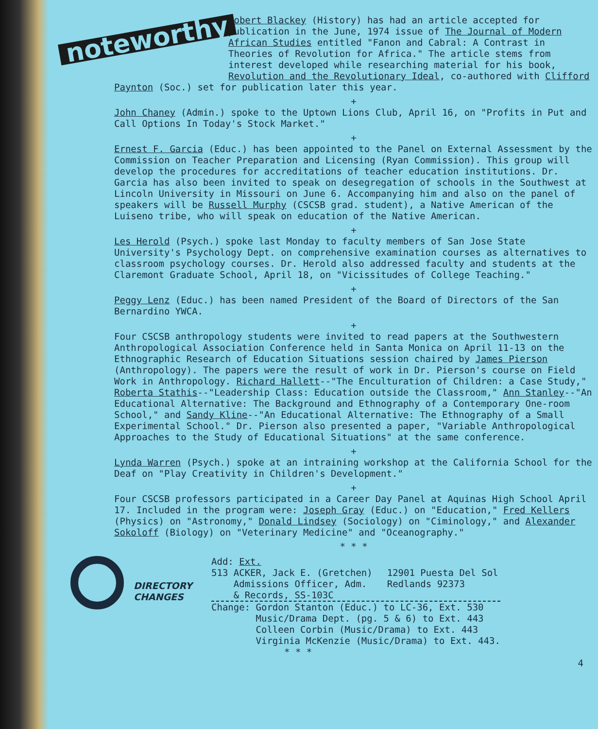noteworthy
Robert Blackey (History) has had an article accepted for publication in the June, 1974 issue of The Journal of Modern African Studies entitled "Fanon and Cabral: A Contrast in Theories of Revolution for Africa." The article stems from interest developed while researching material for his book, Revolution and the Revolutionary Ideal, co-authored with Clifford Paynton (Soc.) set for publication later this year.
+
John Chaney (Admin.) spoke to the Uptown Lions Club, April 16, on "Profits in Put and Call Options In Today's Stock Market."
+
Ernest F. Garcia (Educ.) has been appointed to the Panel on External Assessment by the Commission on Teacher Preparation and Licensing (Ryan Commission). This group will develop the procedures for accreditations of teacher education institutions. Dr. Garcia has also been invited to speak on desegregation of schools in the Southwest at Lincoln University in Missouri on June 6. Accompanying him and also on the panel of speakers will be Russell Murphy (CSCSB grad. student), a Native American of the Luiseno tribe, who will speak on education of the Native American.
+
Les Herold (Psych.) spoke last Monday to faculty members of San Jose State University's Psychology Dept. on comprehensive examination courses as alternatives to classroom psychology courses. Dr. Herold also addressed faculty and students at the Claremont Graduate School, April 18, on "Vicissitudes of College Teaching."
+
Peggy Lenz (Educ.) has been named President of the Board of Directors of the San Bernardino YWCA.
+
Four CSCSB anthropology students were invited to read papers at the Southwestern Anthropological Association Conference held in Santa Monica on April 11-13 on the Ethnographic Research of Education Situations session chaired by James Pierson (Anthropology). The papers were the result of work in Dr. Pierson's course on Field Work in Anthropology. Richard Hallett--"The Enculturation of Children: a Case Study," Roberta Stathis--"Leadership Class: Education outside the Classroom," Ann Stanley--"An Educational Alternative: The Background and Ethnography of a Contemporary One-room School," and Sandy Kline--"An Educational Alternative: The Ethnography of a Small Experimental School." Dr. Pierson also presented a paper, "Variable Anthropological Approaches to the Study of Educational Situations" at the same conference.
+
Lynda Warren (Psych.) spoke at an intraining workshop at the California School for the Deaf on "Play Creativity in Children's Development."
+
Four CSCSB professors participated in a Career Day Panel at Aquinas High School April 17. Included in the program were: Joseph Gray (Educ.) on "Education," Fred Kellers (Physics) on "Astronomy," Donald Lindsey (Sociology) on "Ciminology," and Alexander Sokoloff (Biology) on "Veterinary Medicine" and "Oceanography."
* * *
DIRECTORY
CHANGES
Add: Ext.
513 ACKER, Jack E. (Gretchen)
Admissions Officer, Adm.
& Records, SS-103C
12901 Puesta Del Sol
Redlands 92373
Change: Gordon Stanton (Educ.) to LC-36, Ext. 530
Music/Drama Dept. (pg. 5 & 6) to Ext. 443
Colleen Corbin (Music/Drama) to Ext. 443
Virginia McKenzie (Music/Drama) to Ext. 443.
* * *
4